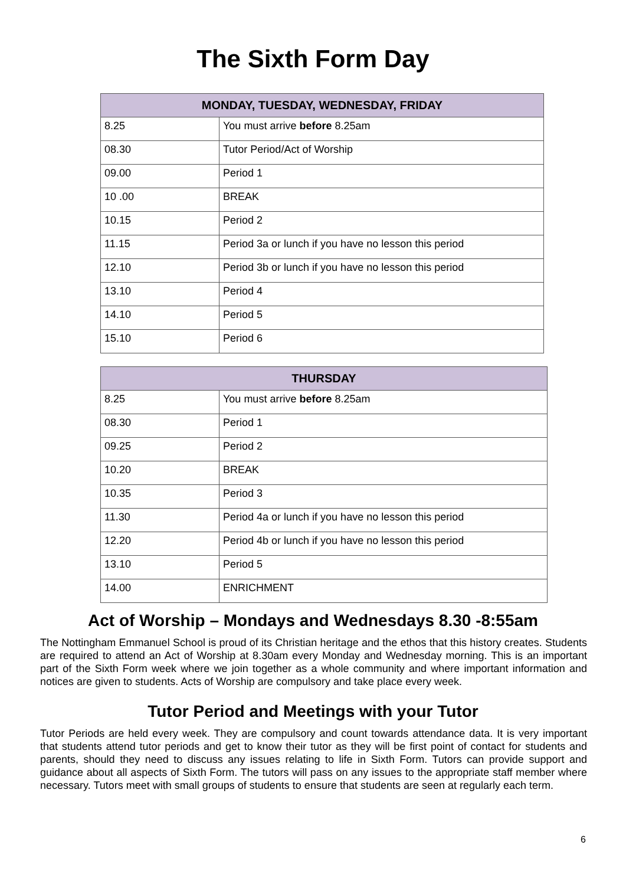The Sixth Form Day
| MONDAY, TUESDAY, WEDNESDAY, FRIDAY | |
| --- | --- |
| 8.25 | You must arrive before 8.25am |
| 08.30 | Tutor Period/Act of Worship |
| 09.00 | Period 1 |
| 10 .00 | BREAK |
| 10.15 | Period 2 |
| 11.15 | Period 3a or lunch if you have no lesson this period |
| 12.10 | Period 3b or lunch if you have no lesson this period |
| 13.10 | Period 4 |
| 14.10 | Period 5 |
| 15.10 | Period 6 |
| THURSDAY | |
| --- | --- |
| 8.25 | You must arrive before 8.25am |
| 08.30 | Period 1 |
| 09.25 | Period 2 |
| 10.20 | BREAK |
| 10.35 | Period 3 |
| 11.30 | Period 4a or lunch if you have no lesson this period |
| 12.20 | Period 4b or lunch if you have no lesson this period |
| 13.10 | Period 5 |
| 14.00 | ENRICHMENT |
Act of Worship – Mondays and Wednesdays 8.30 -8:55am
The Nottingham Emmanuel School is proud of its Christian heritage and the ethos that this history creates. Students are required to attend an Act of Worship at 8.30am every Monday and Wednesday morning. This is an important part of the Sixth Form week where we join together as a whole community and where important information and notices are given to students. Acts of Worship are compulsory and take place every week.
Tutor Period and Meetings with your Tutor
Tutor Periods are held every week. They are compulsory and count towards attendance data. It is very important that students attend tutor periods and get to know their tutor as they will be first point of contact for students and parents, should they need to discuss any issues relating to life in Sixth Form. Tutors can provide support and guidance about all aspects of Sixth Form. The tutors will pass on any issues to the appropriate staff member where necessary. Tutors meet with small groups of students to ensure that students are seen at regularly each term.
6